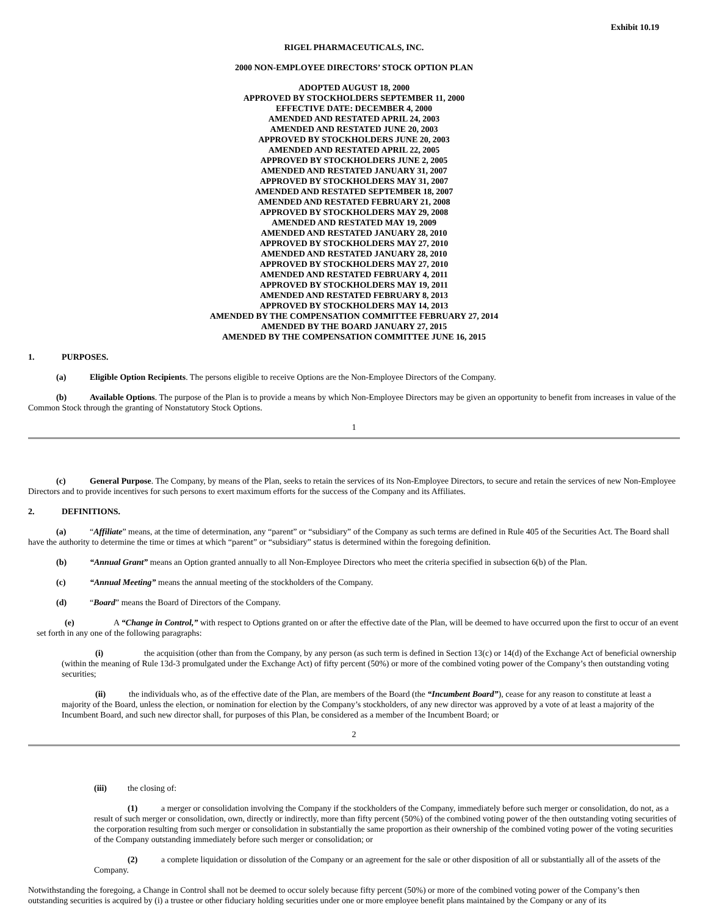Exhibit 10.19
RIGEL PHARMACEUTICALS, INC.
2000 NON-EMPLOYEE DIRECTORS’ STOCK OPTION PLAN
ADOPTED AUGUST 18, 2000
APPROVED BY STOCKHOLDERS SEPTEMBER 11, 2000
EFFECTIVE DATE: DECEMBER 4, 2000
AMENDED AND RESTATED APRIL 24, 2003
AMENDED AND RESTATED JUNE 20, 2003
APPROVED BY STOCKHOLDERS JUNE 20, 2003
AMENDED AND RESTATED APRIL 22, 2005
APPROVED BY STOCKHOLDERS JUNE 2, 2005
AMENDED AND RESTATED JANUARY 31, 2007
APPROVED BY STOCKHOLDERS MAY 31, 2007
AMENDED AND RESTATED SEPTEMBER 18, 2007
AMENDED AND RESTATED FEBRUARY 21, 2008
APPROVED BY STOCKHOLDERS MAY 29, 2008
AMENDED AND RESTATED MAY 19, 2009
AMENDED AND RESTATED JANUARY 28, 2010
APPROVED BY STOCKHOLDERS MAY 27, 2010
AMENDED AND RESTATED JANUARY 28, 2010
APPROVED BY STOCKHOLDERS MAY 27, 2010
AMENDED AND RESTATED FEBRUARY 4, 2011
APPROVED BY STOCKHOLDERS MAY 19, 2011
AMENDED AND RESTATED FEBRUARY 8, 2013
APPROVED BY STOCKHOLDERS MAY 14, 2013
AMENDED BY THE COMPENSATION COMMITTEE FEBRUARY 27, 2014
AMENDED BY THE BOARD JANUARY 27, 2015
AMENDED BY THE COMPENSATION COMMITTEE JUNE 16, 2015
1. PURPOSES.
(a) Eligible Option Recipients. The persons eligible to receive Options are the Non-Employee Directors of the Company.
(b) Available Options. The purpose of the Plan is to provide a means by which Non-Employee Directors may be given an opportunity to benefit from increases in value of the Common Stock through the granting of Nonstatutory Stock Options.
1
(c) General Purpose. The Company, by means of the Plan, seeks to retain the services of its Non-Employee Directors, to secure and retain the services of new Non-Employee Directors and to provide incentives for such persons to exert maximum efforts for the success of the Company and its Affiliates.
2. DEFINITIONS.
(a) “Affiliate” means, at the time of determination, any “parent” or “subsidiary” of the Company as such terms are defined in Rule 405 of the Securities Act. The Board shall have the authority to determine the time or times at which “parent” or “subsidiary” status is determined within the foregoing definition.
(b) “Annual Grant” means an Option granted annually to all Non-Employee Directors who meet the criteria specified in subsection 6(b) of the Plan.
(c) “Annual Meeting” means the annual meeting of the stockholders of the Company.
(d) “Board” means the Board of Directors of the Company.
(e) A “Change in Control,” with respect to Options granted on or after the effective date of the Plan, will be deemed to have occurred upon the first to occur of an event set forth in any one of the following paragraphs:
(i) the acquisition (other than from the Company, by any person (as such term is defined in Section 13(c) or 14(d) of the Exchange Act of beneficial ownership (within the meaning of Rule 13d-3 promulgated under the Exchange Act) of fifty percent (50%) or more of the combined voting power of the Company’s then outstanding voting securities;
(ii) the individuals who, as of the effective date of the Plan, are members of the Board (the “Incumbent Board”), cease for any reason to constitute at least a majority of the Board, unless the election, or nomination for election by the Company’s stockholders, of any new director was approved by a vote of at least a majority of the Incumbent Board, and such new director shall, for purposes of this Plan, be considered as a member of the Incumbent Board; or
2
(iii) the closing of:
(1) a merger or consolidation involving the Company if the stockholders of the Company, immediately before such merger or consolidation, do not, as a result of such merger or consolidation, own, directly or indirectly, more than fifty percent (50%) of the combined voting power of the then outstanding voting securities of the corporation resulting from such merger or consolidation in substantially the same proportion as their ownership of the combined voting power of the voting securities of the Company outstanding immediately before such merger or consolidation; or
(2) a complete liquidation or dissolution of the Company or an agreement for the sale or other disposition of all or substantially all of the assets of the Company.
Notwithstanding the foregoing, a Change in Control shall not be deemed to occur solely because fifty percent (50%) or more of the combined voting power of the Company’s then outstanding securities is acquired by (i) a trustee or other fiduciary holding securities under one or more employee benefit plans maintained by the Company or any of its